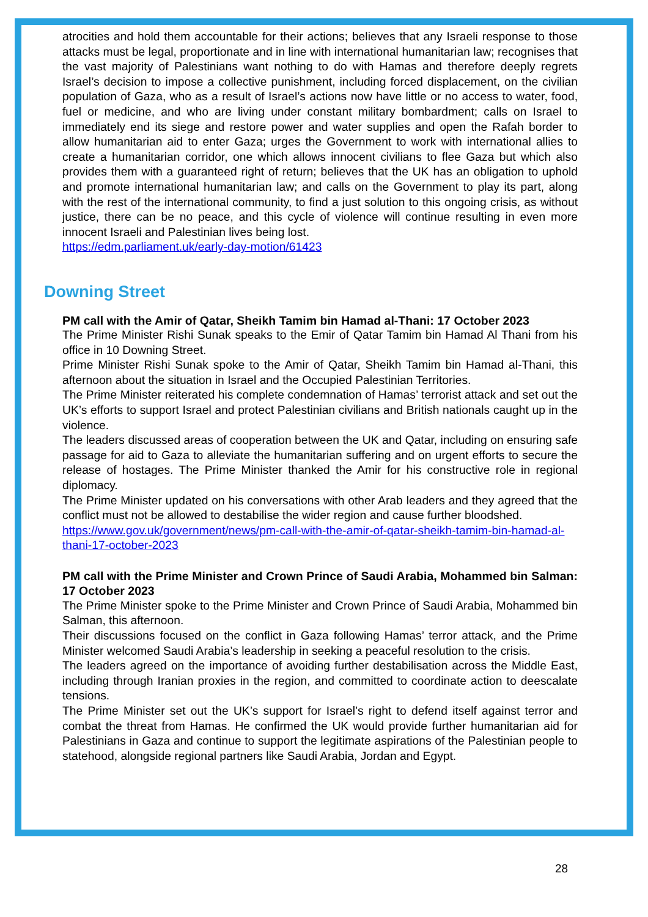atrocities and hold them accountable for their actions; believes that any Israeli response to those attacks must be legal, proportionate and in line with international humanitarian law; recognises that the vast majority of Palestinians want nothing to do with Hamas and therefore deeply regrets Israel’s decision to impose a collective punishment, including forced displacement, on the civilian population of Gaza, who as a result of Israel’s actions now have little or no access to water, food, fuel or medicine, and who are living under constant military bombardment; calls on Israel to immediately end its siege and restore power and water supplies and open the Rafah border to allow humanitarian aid to enter Gaza; urges the Government to work with international allies to create a humanitarian corridor, one which allows innocent civilians to flee Gaza but which also provides them with a guaranteed right of return; believes that the UK has an obligation to uphold and promote international humanitarian law; and calls on the Government to play its part, along with the rest of the international community, to find a just solution to this ongoing crisis, as without justice, there can be no peace, and this cycle of violence will continue resulting in even more innocent Israeli and Palestinian lives being lost.
https://edm.parliament.uk/early-day-motion/61423
Downing Street
PM call with the Amir of Qatar, Sheikh Tamim bin Hamad al-Thani: 17 October 2023
The Prime Minister Rishi Sunak speaks to the Emir of Qatar Tamim bin Hamad Al Thani from his office in 10 Downing Street.
Prime Minister Rishi Sunak spoke to the Amir of Qatar, Sheikh Tamim bin Hamad al-Thani, this afternoon about the situation in Israel and the Occupied Palestinian Territories.
The Prime Minister reiterated his complete condemnation of Hamas’ terrorist attack and set out the UK’s efforts to support Israel and protect Palestinian civilians and British nationals caught up in the violence.
The leaders discussed areas of cooperation between the UK and Qatar, including on ensuring safe passage for aid to Gaza to alleviate the humanitarian suffering and on urgent efforts to secure the release of hostages. The Prime Minister thanked the Amir for his constructive role in regional diplomacy.
The Prime Minister updated on his conversations with other Arab leaders and they agreed that the conflict must not be allowed to destabilise the wider region and cause further bloodshed.
https://www.gov.uk/government/news/pm-call-with-the-amir-of-qatar-sheikh-tamim-bin-hamad-al-thani-17-october-2023
PM call with the Prime Minister and Crown Prince of Saudi Arabia, Mohammed bin Salman: 17 October 2023
The Prime Minister spoke to the Prime Minister and Crown Prince of Saudi Arabia, Mohammed bin Salman, this afternoon.
Their discussions focused on the conflict in Gaza following Hamas’ terror attack, and the Prime Minister welcomed Saudi Arabia’s leadership in seeking a peaceful resolution to the crisis.
The leaders agreed on the importance of avoiding further destabilisation across the Middle East, including through Iranian proxies in the region, and committed to coordinate action to deescalate tensions.
The Prime Minister set out the UK’s support for Israel’s right to defend itself against terror and combat the threat from Hamas. He confirmed the UK would provide further humanitarian aid for Palestinians in Gaza and continue to support the legitimate aspirations of the Palestinian people to statehood, alongside regional partners like Saudi Arabia, Jordan and Egypt.
28